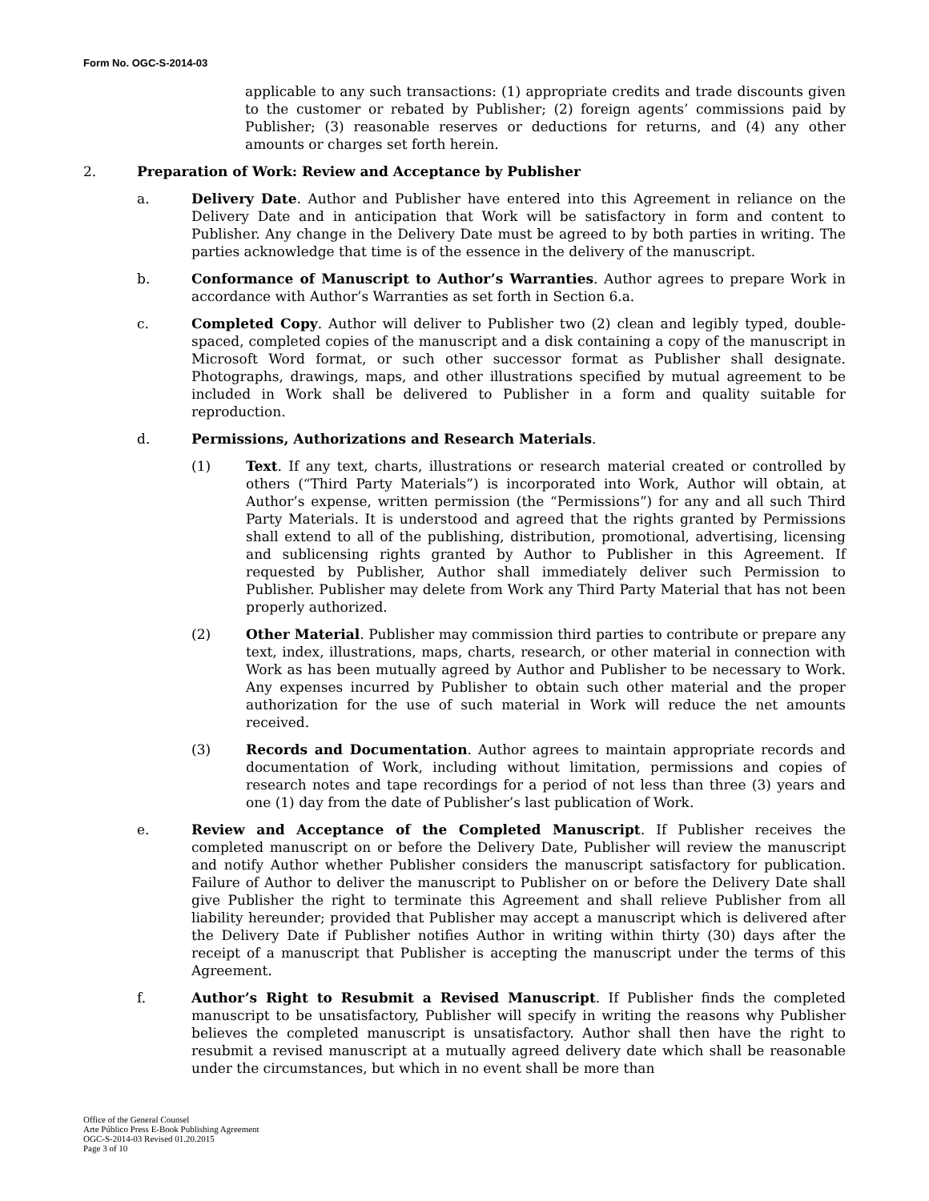Form No. OGC-S-2014-03
applicable to any such transactions: (1) appropriate credits and trade discounts given to the customer or rebated by Publisher; (2) foreign agents’ commissions paid by Publisher; (3) reasonable reserves or deductions for returns, and (4) any other amounts or charges set forth herein.
2. Preparation of Work: Review and Acceptance by Publisher
a. Delivery Date. Author and Publisher have entered into this Agreement in reliance on the Delivery Date and in anticipation that Work will be satisfactory in form and content to Publisher. Any change in the Delivery Date must be agreed to by both parties in writing. The parties acknowledge that time is of the essence in the delivery of the manuscript.
b. Conformance of Manuscript to Author’s Warranties. Author agrees to prepare Work in accordance with Author’s Warranties as set forth in Section 6.a.
c. Completed Copy. Author will deliver to Publisher two (2) clean and legibly typed, double-spaced, completed copies of the manuscript and a disk containing a copy of the manuscript in Microsoft Word format, or such other successor format as Publisher shall designate. Photographs, drawings, maps, and other illustrations specified by mutual agreement to be included in Work shall be delivered to Publisher in a form and quality suitable for reproduction.
d. Permissions, Authorizations and Research Materials.
(1) Text. If any text, charts, illustrations or research material created or controlled by others (“Third Party Materials”) is incorporated into Work, Author will obtain, at Author’s expense, written permission (the “Permissions”) for any and all such Third Party Materials. It is understood and agreed that the rights granted by Permissions shall extend to all of the publishing, distribution, promotional, advertising, licensing and sublicensing rights granted by Author to Publisher in this Agreement. If requested by Publisher, Author shall immediately deliver such Permission to Publisher. Publisher may delete from Work any Third Party Material that has not been properly authorized.
(2) Other Material. Publisher may commission third parties to contribute or prepare any text, index, illustrations, maps, charts, research, or other material in connection with Work as has been mutually agreed by Author and Publisher to be necessary to Work. Any expenses incurred by Publisher to obtain such other material and the proper authorization for the use of such material in Work will reduce the net amounts received.
(3) Records and Documentation. Author agrees to maintain appropriate records and documentation of Work, including without limitation, permissions and copies of research notes and tape recordings for a period of not less than three (3) years and one (1) day from the date of Publisher’s last publication of Work.
e. Review and Acceptance of the Completed Manuscript. If Publisher receives the completed manuscript on or before the Delivery Date, Publisher will review the manuscript and notify Author whether Publisher considers the manuscript satisfactory for publication. Failure of Author to deliver the manuscript to Publisher on or before the Delivery Date shall give Publisher the right to terminate this Agreement and shall relieve Publisher from all liability hereunder; provided that Publisher may accept a manuscript which is delivered after the Delivery Date if Publisher notifies Author in writing within thirty (30) days after the receipt of a manuscript that Publisher is accepting the manuscript under the terms of this Agreement.
f. Author’s Right to Resubmit a Revised Manuscript. If Publisher finds the completed manuscript to be unsatisfactory, Publisher will specify in writing the reasons why Publisher believes the completed manuscript is unsatisfactory. Author shall then have the right to resubmit a revised manuscript at a mutually agreed delivery date which shall be reasonable under the circumstances, but which in no event shall be more than
Office of the General Counsel
Arte Público Press E-Book Publishing Agreement
OGC-S-2014-03 Revised 01.20.2015
Page 3 of 10